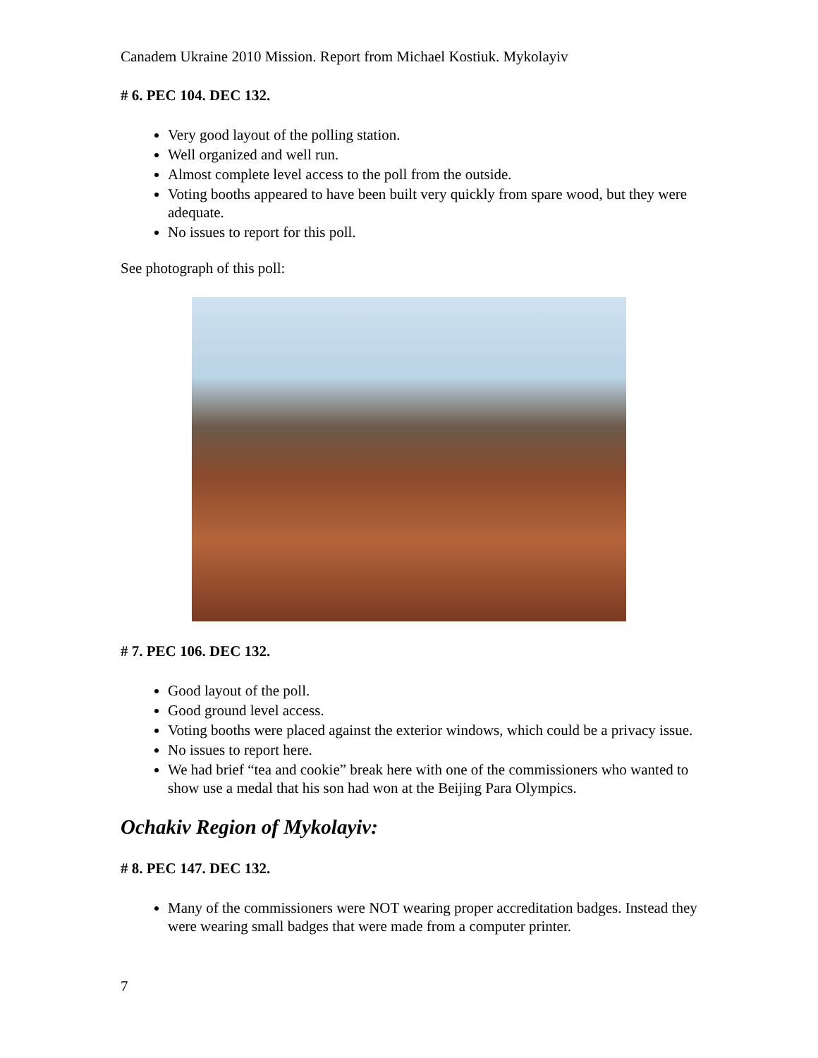Canadem Ukraine 2010 Mission. Report from Michael Kostiuk. Mykolayiv
# 6. PEC 104. DEC 132.
Very good layout of the polling station.
Well organized and well run.
Almost complete level access to the poll from the outside.
Voting booths appeared to have been built very quickly from spare wood, but they were adequate.
No issues to report for this poll.
See photograph of this poll:
# 7. PEC 106. DEC 132.
Good layout of the poll.
Good ground level access.
Voting booths were placed against the exterior windows, which could be a privacy issue.
No issues to report here.
We had brief “tea and cookie” break here with one of the commissioners who wanted to show use a medal that his son had won at the Beijing Para Olympics.
Ochakiv Region of Mykolayiv:
# 8. PEC 147. DEC 132.
Many of the commissioners were NOT wearing proper accreditation badges. Instead they were wearing small badges that were made from a computer printer.
7